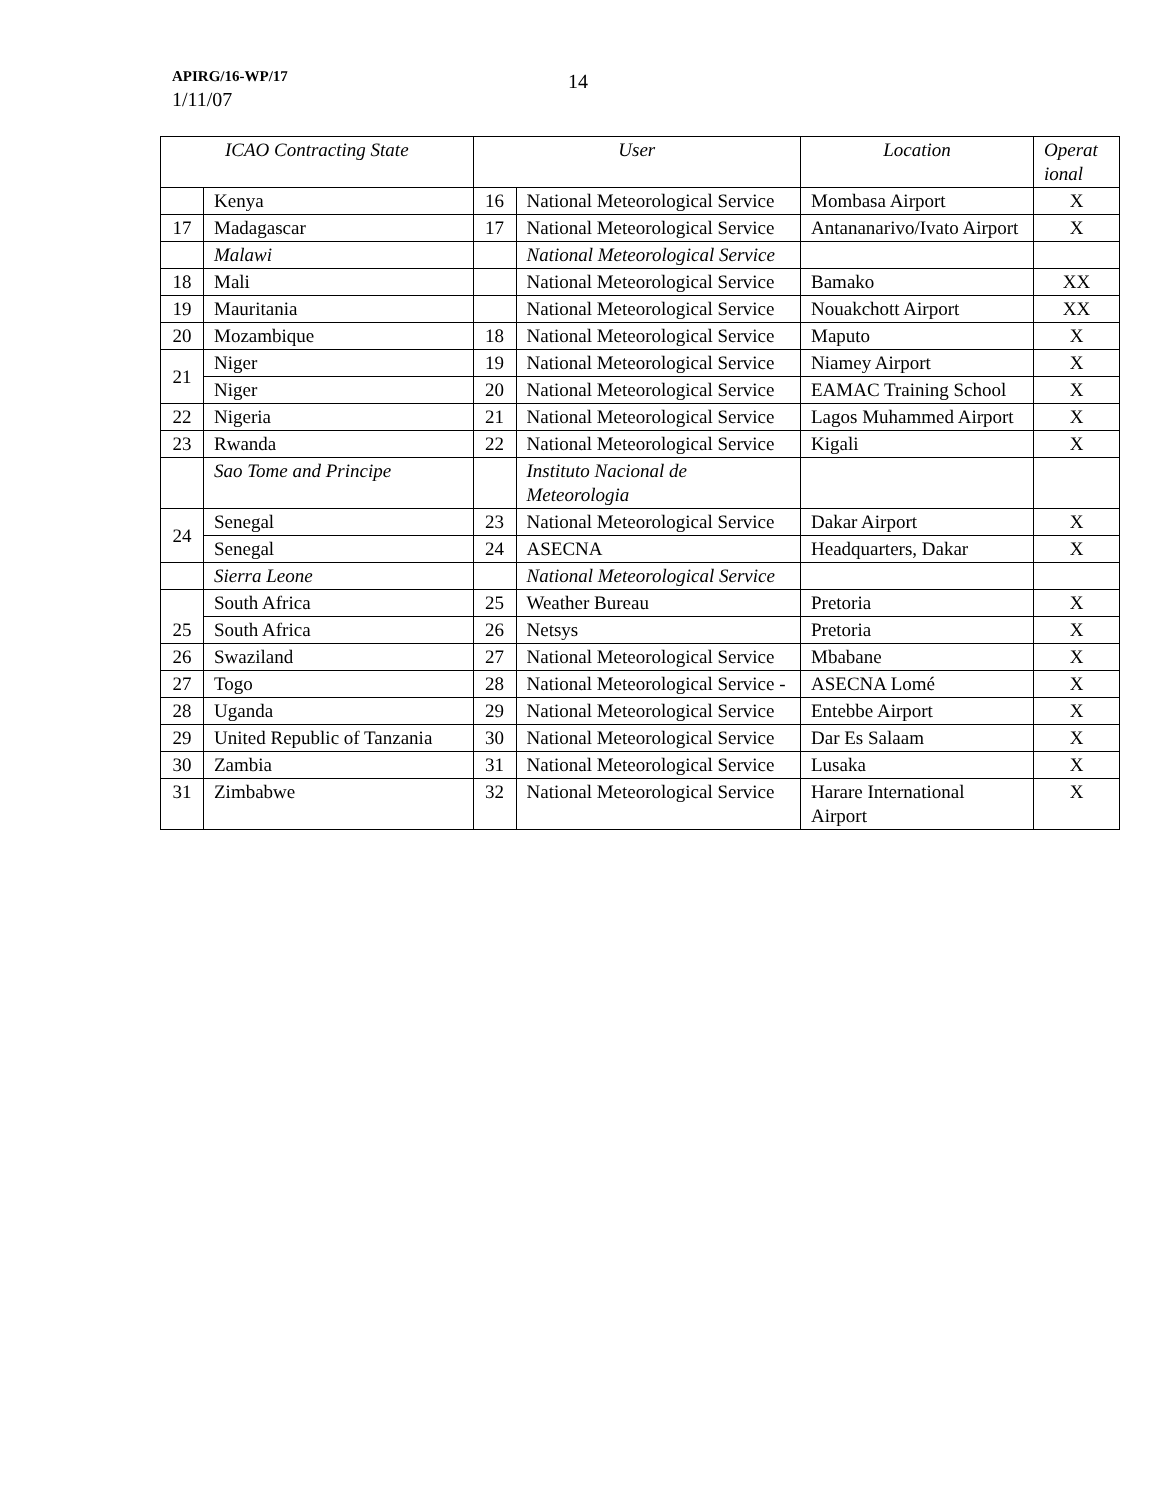APIRG/16-WP/17
1/11/07
14
| ICAO Contracting State | | User | | Location | Operat ional |
| --- | --- | --- | --- | --- | --- |
| | Kenya | 16 | National Meteorological Service | Mombasa Airport | X |
| 17 | Madagascar | 17 | National Meteorological Service | Antananarivo/Ivato Airport | X |
| | Malawi | | National Meteorological Service | | |
| 18 | Mali | | National Meteorological Service | Bamako | XX |
| 19 | Mauritania | | National Meteorological Service | Nouakchott Airport | XX |
| 20 | Mozambique | 18 | National Meteorological Service | Maputo | X |
| 21 | Niger | 19 | National Meteorological Service | Niamey Airport | X |
| | Niger | 20 | National Meteorological Service | EAMAC Training School | X |
| 22 | Nigeria | 21 | National Meteorological Service | Lagos Muhammed Airport | X |
| 23 | Rwanda | 22 | National Meteorological Service | Kigali | X |
| | Sao Tome and Principe | | Instituto Nacional de Meteorologia | | |
| 24 | Senegal | 23 | National Meteorological Service | Dakar Airport | X |
| | Senegal | 24 | ASECNA | Headquarters, Dakar | X |
| | Sierra Leone | | National Meteorological Service | | |
| 25 | South Africa | 25 | Weather Bureau | Pretoria | X |
| | South Africa | 26 | Netsys | Pretoria | X |
| 26 | Swaziland | 27 | National Meteorological Service | Mbabane | X |
| 27 | Togo | 28 | National Meteorological Service - | ASECNA Lomé | X |
| 28 | Uganda | 29 | National Meteorological Service | Entebbe Airport | X |
| 29 | United Republic of Tanzania | 30 | National Meteorological Service | Dar Es Salaam | X |
| 30 | Zambia | 31 | National Meteorological Service | Lusaka | X |
| 31 | Zimbabwe | 32 | National Meteorological Service | Harare International Airport | X |